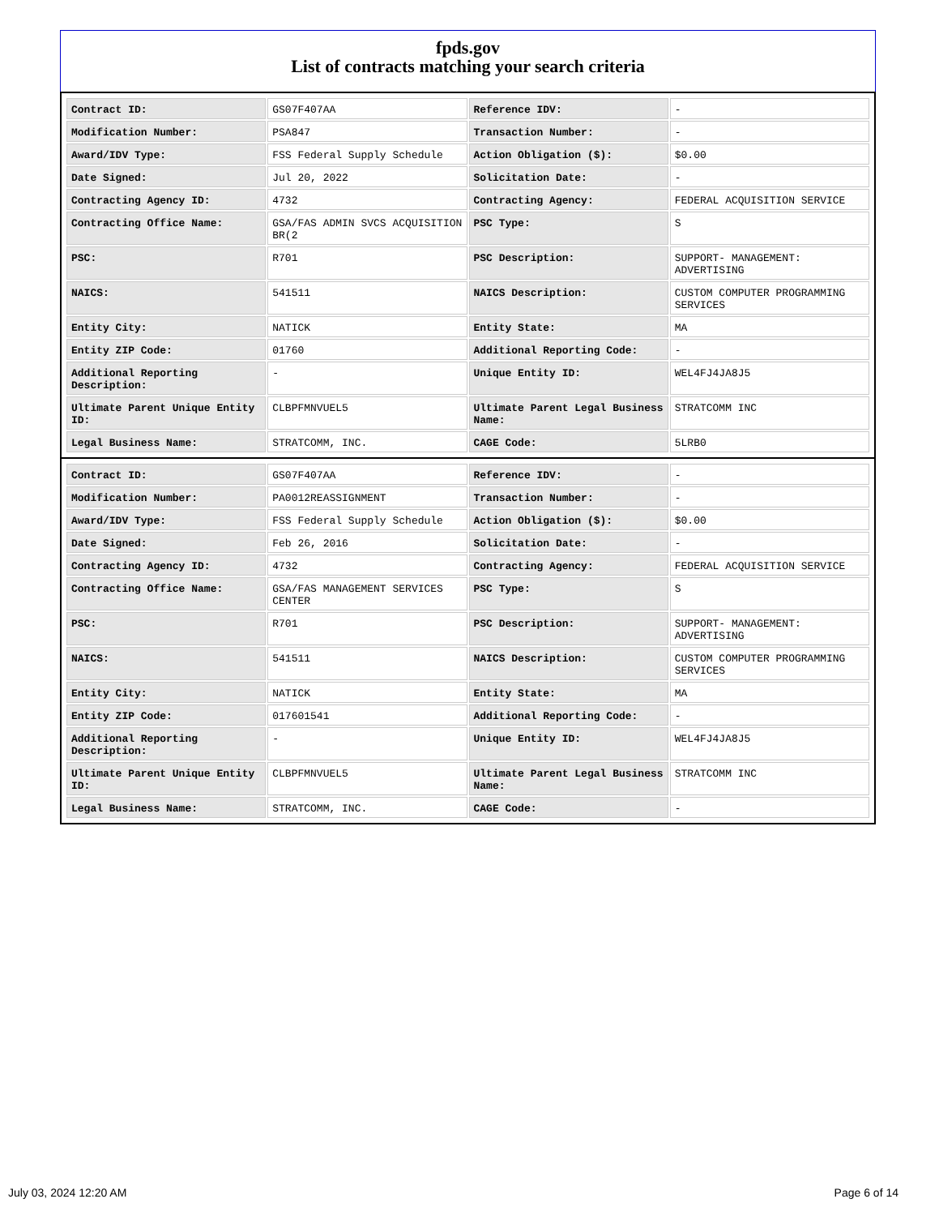fpds.gov
List of contracts matching your search criteria
| Contract ID: | GS07F407AA | Reference IDV: | - |
| Modification Number: | PSA847 | Transaction Number: | - |
| Award/IDV Type: | FSS Federal Supply Schedule | Action Obligation ($): | $0.00 |
| Date Signed: | Jul 20, 2022 | Solicitation Date: | - |
| Contracting Agency ID: | 4732 | Contracting Agency: | FEDERAL ACQUISITION SERVICE |
| Contracting Office Name: | GSA/FAS ADMIN SVCS ACQUISITION BR(2 | PSC Type: | S |
| PSC: | R701 | PSC Description: | SUPPORT- MANAGEMENT: ADVERTISING |
| NAICS: | 541511 | NAICS Description: | CUSTOM COMPUTER PROGRAMMING SERVICES |
| Entity City: | NATICK | Entity State: | MA |
| Entity ZIP Code: | 01760 | Additional Reporting Code: | - |
| Additional Reporting Description: | - | Unique Entity ID: | WEL4FJ4JA8J5 |
| Ultimate Parent Unique Entity ID: | CLBPFMNVUEL5 | Ultimate Parent Legal Business Name: | STRATCOMM INC |
| Legal Business Name: | STRATCOMM, INC. | CAGE Code: | 5LRB0 |
| Contract ID: | GS07F407AA | Reference IDV: | - |
| Modification Number: | PA0012REASSIGNMENT | Transaction Number: | - |
| Award/IDV Type: | FSS Federal Supply Schedule | Action Obligation ($): | $0.00 |
| Date Signed: | Feb 26, 2016 | Solicitation Date: | - |
| Contracting Agency ID: | 4732 | Contracting Agency: | FEDERAL ACQUISITION SERVICE |
| Contracting Office Name: | GSA/FAS MANAGEMENT SERVICES CENTER | PSC Type: | S |
| PSC: | R701 | PSC Description: | SUPPORT- MANAGEMENT: ADVERTISING |
| NAICS: | 541511 | NAICS Description: | CUSTOM COMPUTER PROGRAMMING SERVICES |
| Entity City: | NATICK | Entity State: | MA |
| Entity ZIP Code: | 017601541 | Additional Reporting Code: | - |
| Additional Reporting Description: | - | Unique Entity ID: | WEL4FJ4JA8J5 |
| Ultimate Parent Unique Entity ID: | CLBPFMNVUEL5 | Ultimate Parent Legal Business Name: | STRATCOMM INC |
| Legal Business Name: | STRATCOMM, INC. | CAGE Code: | - |
July 03, 2024 12:20 AM Page 6 of 14